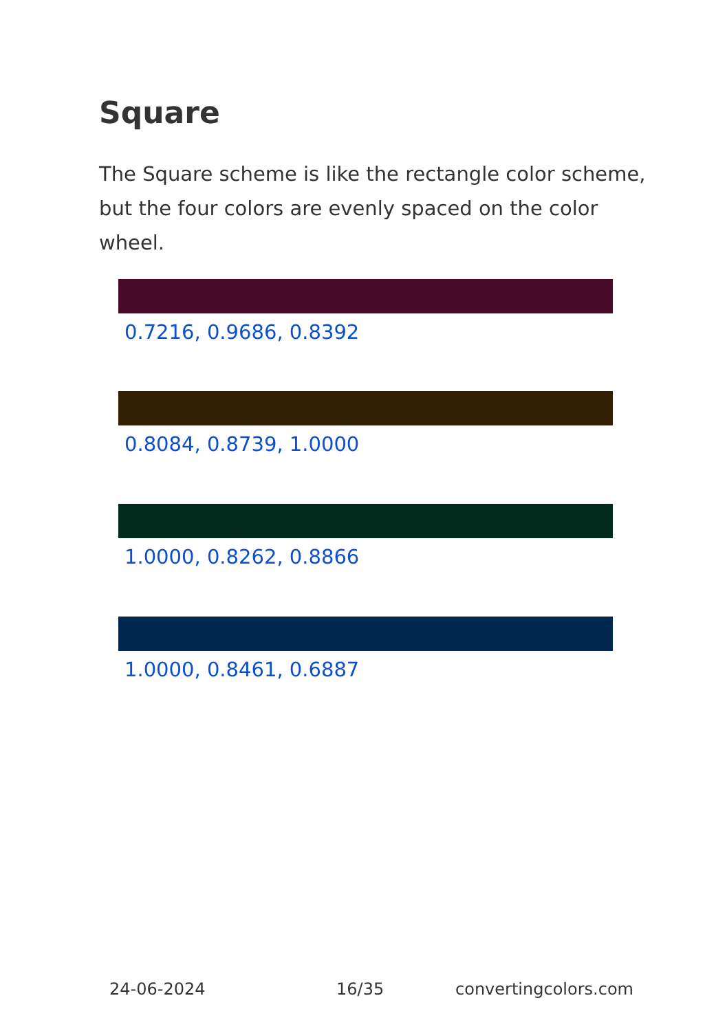Square
The Square scheme is like the rectangle color scheme, but the four colors are evenly spaced on the color wheel.
0.7216, 0.9686, 0.8392
0.8084, 0.8739, 1.0000
1.0000, 0.8262, 0.8866
1.0000, 0.8461, 0.6887
24-06-2024 16/35 convertingcolors.com